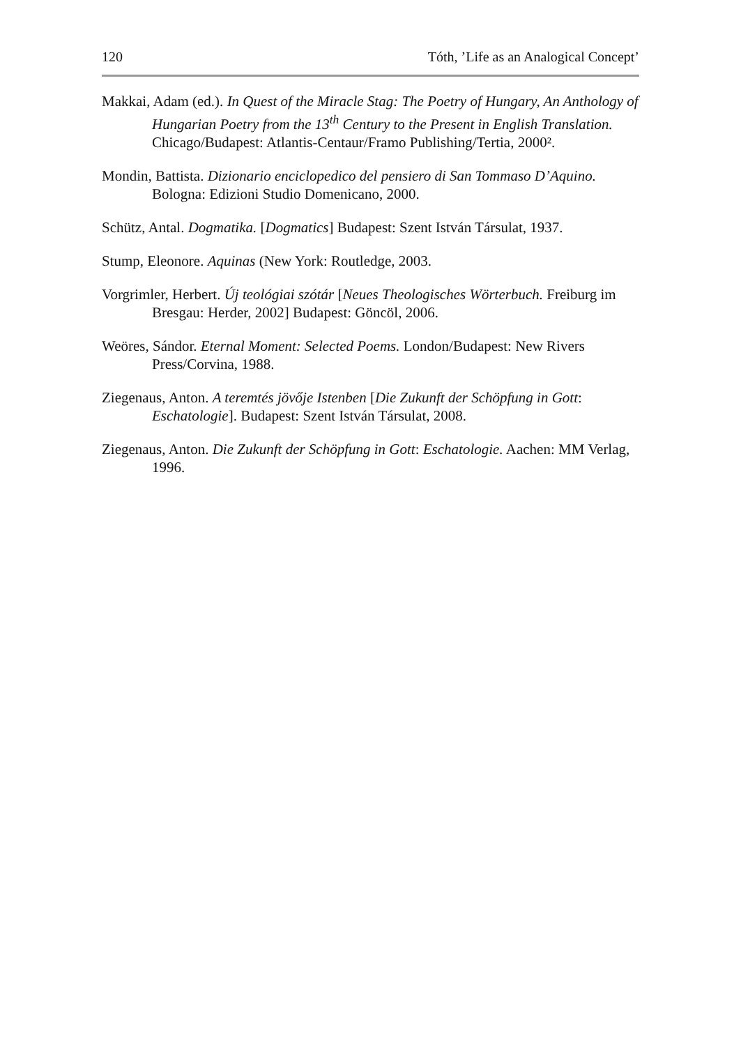120 Tóth, ’Life as an Analogical Concept’
Makkai, Adam (ed.). In Quest of the Miracle Stag: The Poetry of Hungary, An Anthology of Hungarian Poetry from the 13<sup>th</sup> Century to the Present in English Translation. Chicago/Budapest: Atlantis-Centaur/Framo Publishing/Tertia, 2000².
Mondin, Battista. Dizionario enciclopedico del pensiero di San Tommaso D’Aquino. Bologna: Edizioni Studio Domenicano, 2000.
Schütz, Antal. Dogmatika. [Dogmatics] Budapest: Szent István Társulat, 1937.
Stump, Eleonore. Aquinas (New York: Routledge, 2003.
Vorgrimler, Herbert. Új teológiai szótár [Neues Theologisches Wörterbuch. Freiburg im Bresgau: Herder, 2002] Budapest: Göncöl, 2006.
Weöres, Sándor. Eternal Moment: Selected Poems. London/Budapest: New Rivers Press/Corvina, 1988.
Ziegenaus, Anton. A teremtés jövője Istenben [Die Zukunft der Schöpfung in Gott: Eschatologie]. Budapest: Szent István Társulat, 2008.
Ziegenaus, Anton. Die Zukunft der Schöpfung in Gott: Eschatologie. Aachen: MM Verlag, 1996.